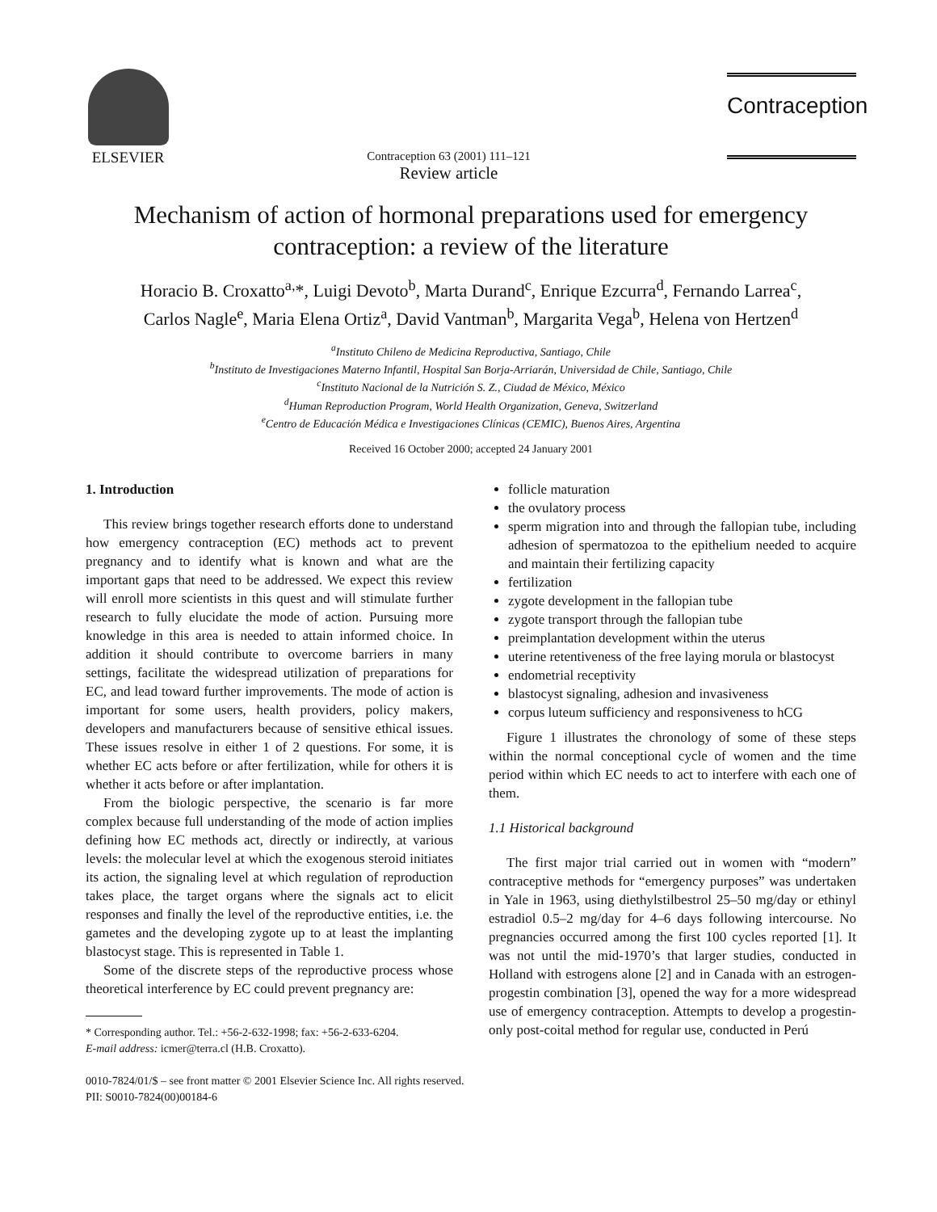ELSEVIER
Contraception 63 (2001) 111–121
Review article
Contraception
Mechanism of action of hormonal preparations used for emergency
contraception: a review of the literature
Horacio B. Croxatto<sup>a,</sup>*, Luigi Devoto<sup>b</sup>, Marta Durand<sup>c</sup>, Enrique Ezcurra<sup>d</sup>, Fernando Larrea<sup>c</sup>,
Carlos Nagle<sup>e</sup>, Maria Elena Ortiz<sup>a</sup>, David Vantman<sup>b</sup>, Margarita Vega<sup>b</sup>, Helena von Hertzen<sup>d</sup>
<sup>a</sup> Instituto Chileno de Medicina Reproductiva, Santiago, Chile
<sup>b</sup> Instituto de Investigaciones Materno Infantil, Hospital San Borja-Arriarán, Universidad de Chile, Santiago, Chile
<sup>c</sup> Instituto Nacional de la Nutrición S. Z., Ciudad de México, México
<sup>d</sup> Human Reproduction Program, World Health Organization, Geneva, Switzerland
<sup>e</sup> Centro de Educación Médica e Investigaciones Clínicas (CEMIC), Buenos Aires, Argentina
Received 16 October 2000; accepted 24 January 2001
1. Introduction
This review brings together research efforts done to understand how emergency contraception (EC) methods act to prevent pregnancy and to identify what is known and what are the important gaps that need to be addressed. We expect this review will enroll more scientists in this quest and will stimulate further research to fully elucidate the mode of action. Pursuing more knowledge in this area is needed to attain informed choice. In addition it should contribute to overcome barriers in many settings, facilitate the widespread utilization of preparations for EC, and lead toward further improvements. The mode of action is important for some users, health providers, policy makers, developers and manufacturers because of sensitive ethical issues. These issues resolve in either 1 of 2 questions. For some, it is whether EC acts before or after fertilization, while for others it is whether it acts before or after implantation.
From the biologic perspective, the scenario is far more complex because full understanding of the mode of action implies defining how EC methods act, directly or indirectly, at various levels: the molecular level at which the exogenous steroid initiates its action, the signaling level at which regulation of reproduction takes place, the target organs where the signals act to elicit responses and finally the level of the reproductive entities, i.e. the gametes and the developing zygote up to at least the implanting blastocyst stage. This is represented in Table 1.
Some of the discrete steps of the reproductive process whose theoretical interference by EC could prevent pregnancy are:
* Corresponding author. Tel.: +56-2-632-1998; fax: +56-2-633-6204.
E-mail address: icmer@terra.cl (H.B. Croxatto).
follicle maturation
the ovulatory process
sperm migration into and through the fallopian tube, including adhesion of spermatozoa to the epithelium needed to acquire and maintain their fertilizing capacity
fertilization
zygote development in the fallopian tube
zygote transport through the fallopian tube
preimplantation development within the uterus
uterine retentiveness of the free laying morula or blastocyst
endometrial receptivity
blastocyst signaling, adhesion and invasiveness
corpus luteum sufficiency and responsiveness to hCG
Figure 1 illustrates the chronology of some of these steps within the normal conceptional cycle of women and the time period within which EC needs to act to interfere with each one of them.
1.1 Historical background
The first major trial carried out in women with “modern” contraceptive methods for “emergency purposes” was undertaken in Yale in 1963, using diethylstilbestrol 25–50 mg/day or ethinyl estradiol 0.5–2 mg/day for 4–6 days following intercourse. No pregnancies occurred among the first 100 cycles reported [1]. It was not until the mid-1970’s that larger studies, conducted in Holland with estrogens alone [2] and in Canada with an estrogen-progestin combination [3], opened the way for a more widespread use of emergency contraception. Attempts to develop a progestin-only post-coital method for regular use, conducted in Perú
0010-7824/01/$ – see front matter © 2001 Elsevier Science Inc. All rights reserved.
PII: S0010-7824(00)00184-6